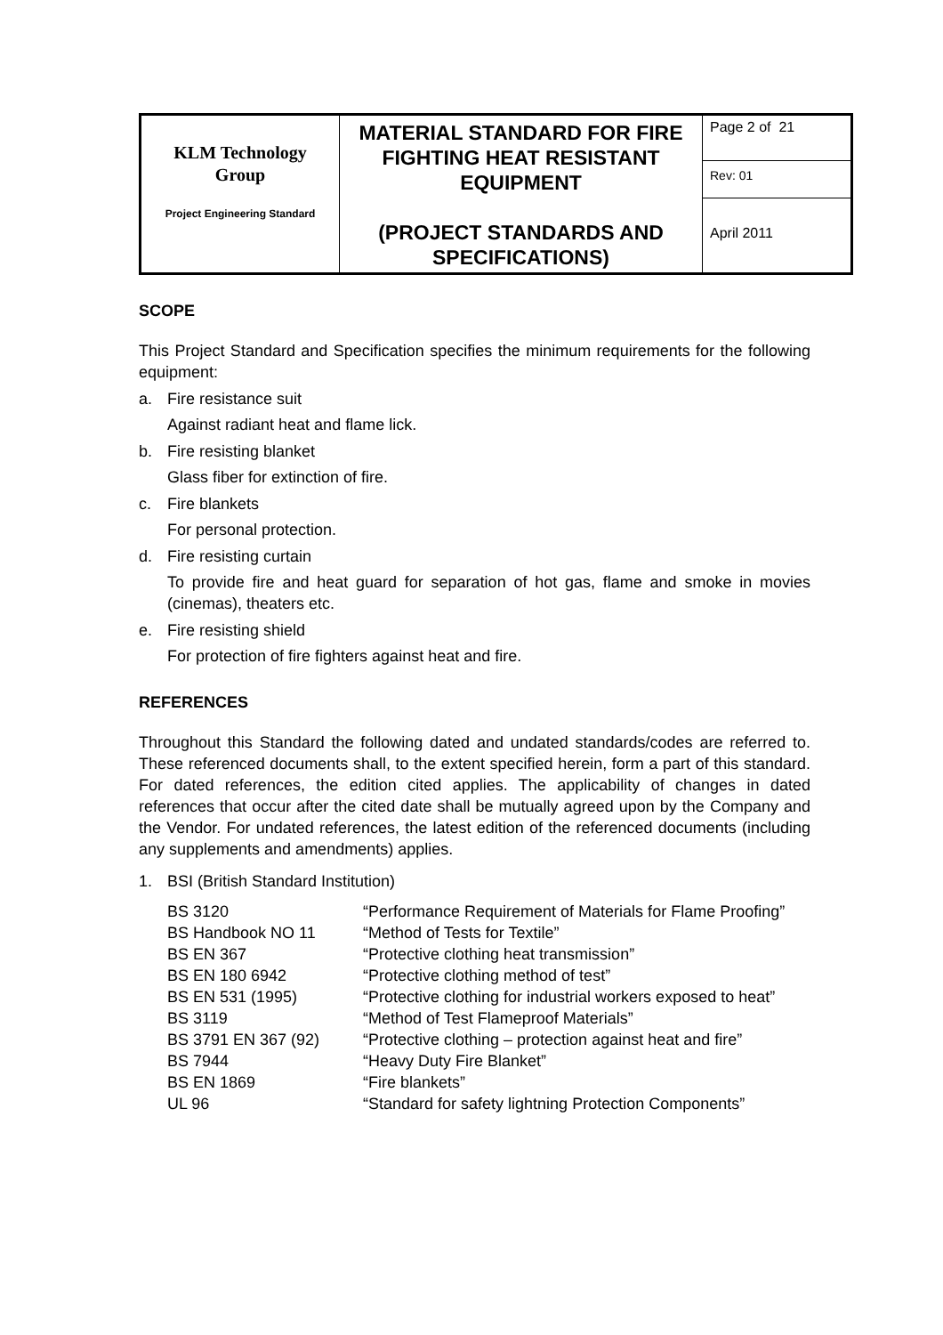| KLM Technology Group Project Engineering Standard | MATERIAL STANDARD FOR FIRE FIGHTING HEAT RESISTANT EQUIPMENT (PROJECT STANDARDS AND SPECIFICATIONS) | Page 2 of 21 |
| | | Rev: 01 |
| | | April 2011 |
SCOPE
This Project Standard and Specification specifies the minimum requirements for the following equipment:
a. Fire resistance suit
Against radiant heat and flame lick.
b. Fire resisting blanket
Glass fiber for extinction of fire.
c. Fire blankets
For personal protection.
d. Fire resisting curtain
To provide fire and heat guard for separation of hot gas, flame and smoke in movies (cinemas), theaters etc.
e. Fire resisting shield
For protection of fire fighters against heat and fire.
REFERENCES
Throughout this Standard the following dated and undated standards/codes are referred to. These referenced documents shall, to the extent specified herein, form a part of this standard. For dated references, the edition cited applies. The applicability of changes in dated references that occur after the cited date shall be mutually agreed upon by the Company and the Vendor. For undated references, the latest edition of the referenced documents (including any supplements and amendments) applies.
1. BSI (British Standard Institution)
| BS 3120 | “Performance Requirement of Materials for Flame Proofing” |
| BS Handbook NO 11 | “Method of Tests for Textile” |
| BS EN 367 | “Protective clothing heat transmission” |
| BS EN 180 6942 | “Protective clothing method of test” |
| BS EN 531 (1995) | “Protective clothing for industrial workers exposed to heat” |
| BS 3119 | “Method of Test Flameproof Materials” |
| BS 3791 EN 367 (92) | “Protective clothing – protection against heat and fire” |
| BS 7944 | “Heavy Duty Fire Blanket” |
| BS EN 1869 | “Fire blankets” |
| UL 96 | “Standard for safety lightning Protection Components” |